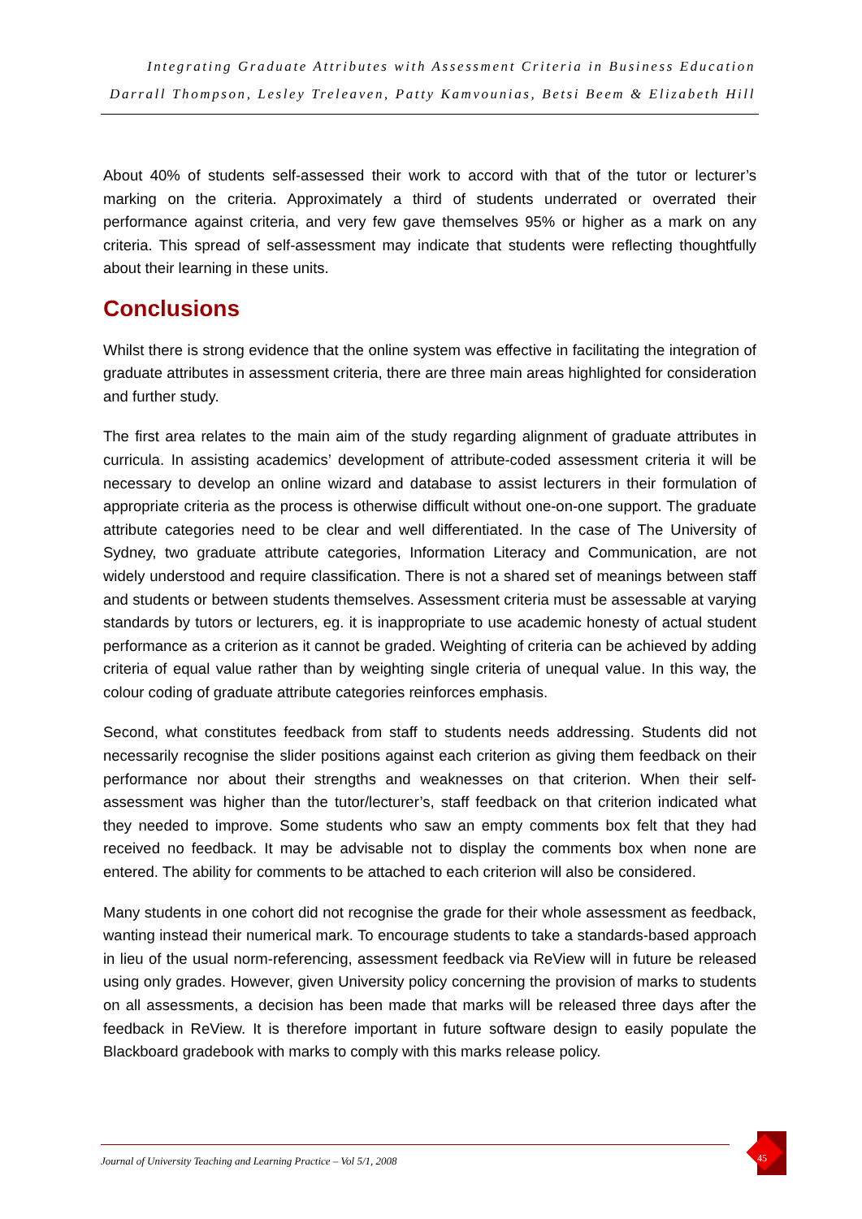Integrating Graduate Attributes with Assessment Criteria in Business Education
Darrall Thompson, Lesley Treleaven, Patty Kamvounias, Betsi Beem & Elizabeth Hill
About 40% of students self-assessed their work to accord with that of the tutor or lecturer’s marking on the criteria. Approximately a third of students underrated or overrated their performance against criteria, and very few gave themselves 95% or higher as a mark on any criteria. This spread of self-assessment may indicate that students were reflecting thoughtfully about their learning in these units.
Conclusions
Whilst there is strong evidence that the online system was effective in facilitating the integration of graduate attributes in assessment criteria, there are three main areas highlighted for consideration and further study.
The first area relates to the main aim of the study regarding alignment of graduate attributes in curricula. In assisting academics’ development of attribute-coded assessment criteria it will be necessary to develop an online wizard and database to assist lecturers in their formulation of appropriate criteria as the process is otherwise difficult without one-on-one support. The graduate attribute categories need to be clear and well differentiated. In the case of The University of Sydney, two graduate attribute categories, Information Literacy and Communication, are not widely understood and require classification. There is not a shared set of meanings between staff and students or between students themselves. Assessment criteria must be assessable at varying standards by tutors or lecturers, eg. it is inappropriate to use academic honesty of actual student performance as a criterion as it cannot be graded. Weighting of criteria can be achieved by adding criteria of equal value rather than by weighting single criteria of unequal value. In this way, the colour coding of graduate attribute categories reinforces emphasis.
Second, what constitutes feedback from staff to students needs addressing. Students did not necessarily recognise the slider positions against each criterion as giving them feedback on their performance nor about their strengths and weaknesses on that criterion. When their self-assessment was higher than the tutor/lecturer’s, staff feedback on that criterion indicated what they needed to improve. Some students who saw an empty comments box felt that they had received no feedback. It may be advisable not to display the comments box when none are entered. The ability for comments to be attached to each criterion will also be considered.
Many students in one cohort did not recognise the grade for their whole assessment as feedback, wanting instead their numerical mark. To encourage students to take a standards-based approach in lieu of the usual norm-referencing, assessment feedback via ReView will in future be released using only grades. However, given University policy concerning the provision of marks to students on all assessments, a decision has been made that marks will be released three days after the feedback in ReView. It is therefore important in future software design to easily populate the Blackboard gradebook with marks to comply with this marks release policy.
Journal of University Teaching and Learning Practice – Vol 5/1, 2008
45